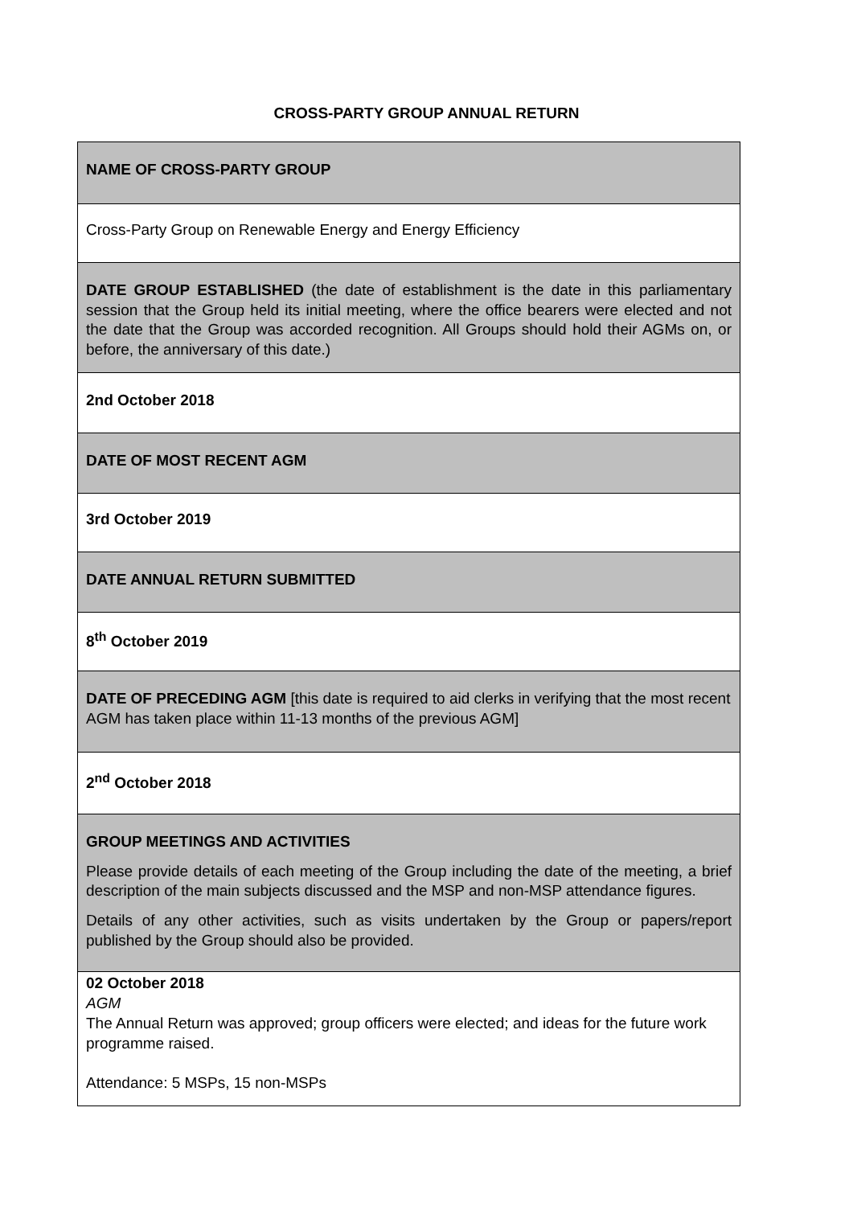CROSS-PARTY GROUP ANNUAL RETURN
| NAME OF CROSS-PARTY GROUP |
| Cross-Party Group on Renewable Energy and Energy Efficiency |
| DATE GROUP ESTABLISHED (the date of establishment is the date in this parliamentary session that the Group held its initial meeting, where the office bearers were elected and not the date that the Group was accorded recognition. All Groups should hold their AGMs on, or before, the anniversary of this date.) |
| 2nd October 2018 |
| DATE OF MOST RECENT AGM |
| 3rd October 2019 |
| DATE ANNUAL RETURN SUBMITTED |
| 8<sup>th</sup> October 2019 |
| DATE OF PRECEDING AGM [this date is required to aid clerks in verifying that the most recent AGM has taken place within 11-13 months of the previous AGM] |
| 2<sup>nd</sup> October 2018 |
| GROUP MEETINGS AND ACTIVITIES Please provide details of each meeting of the Group including the date of the meeting, a brief description of the main subjects discussed and the MSP and non-MSP attendance figures. Details of any other activities, such as visits undertaken by the Group or papers/report published by the Group should also be provided. |
| 02 October 2018 AGM The Annual Return was approved; group officers were elected; and ideas for the future work programme raised. Attendance: 5 MSPs, 15 non-MSPs |